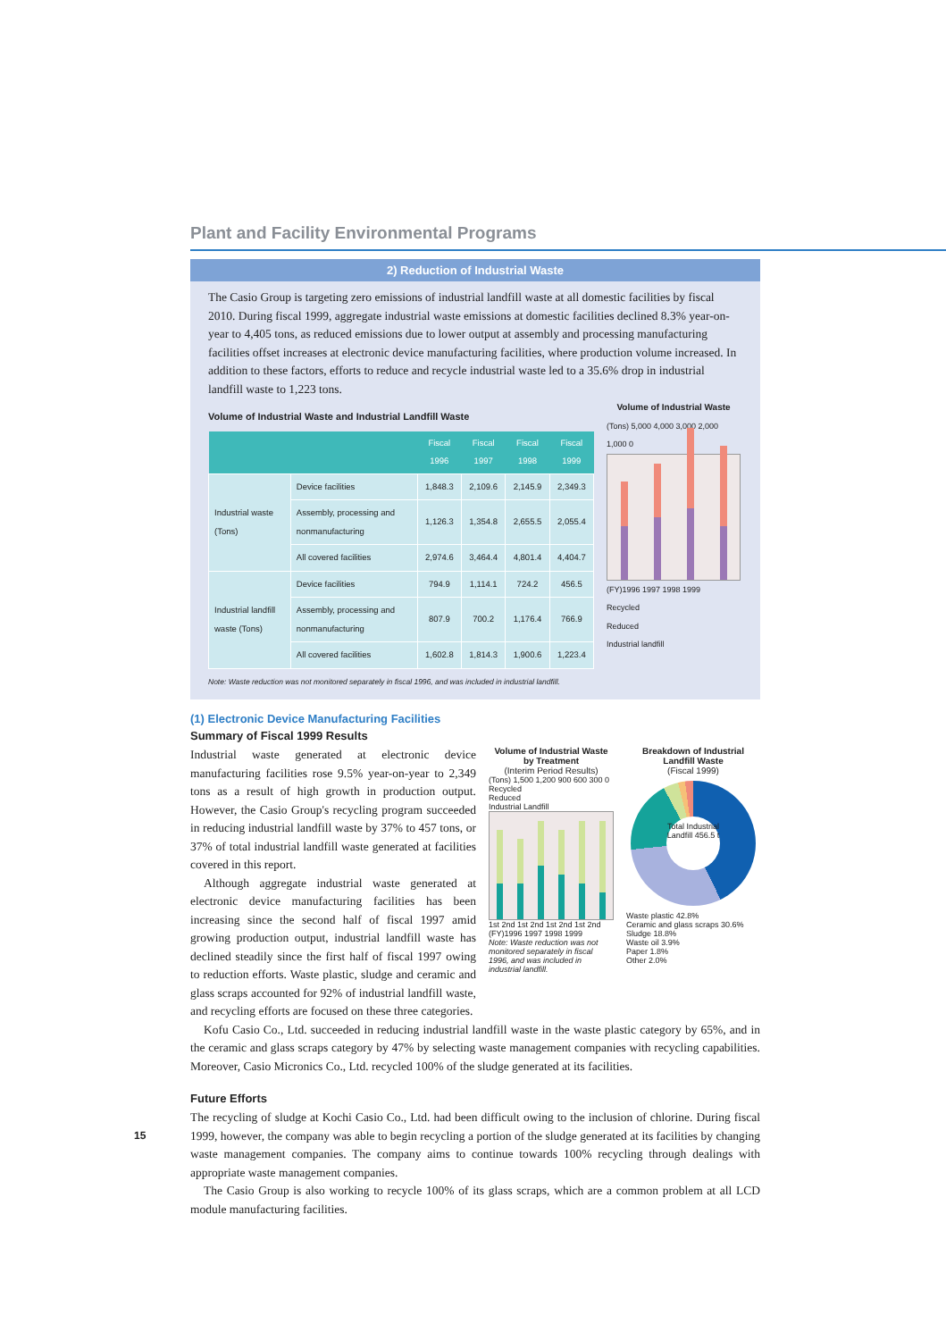Plant and Facility Environmental Programs
2) Reduction of Industrial Waste
The Casio Group is targeting zero emissions of industrial landfill waste at all domestic facilities by fiscal 2010. During fiscal 1999, aggregate industrial waste emissions at domestic facilities declined 8.3% year-on-year to 4,405 tons, as reduced emissions due to lower output at assembly and processing manufacturing facilities offset increases at electronic device manufacturing facilities, where production volume increased. In addition to these factors, efforts to reduce and recycle industrial waste led to a 35.6% drop in industrial landfill waste to 1,223 tons.
Volume of Industrial Waste and Industrial Landfill Waste
| | | Fiscal 1996 | Fiscal 1997 | Fiscal 1998 | Fiscal 1999 |
| --- | --- | --- | --- | --- | --- |
| Industrial waste (Tons) | Device facilities | 1,848.3 | 2,109.6 | 2,145.9 | 2,349.3 |
| | Assembly, processing and nonmanufacturing | 1,126.3 | 1,354.8 | 2,655.5 | 2,055.4 |
| | All covered facilities | 2,974.6 | 3,464.4 | 4,801.4 | 4,404.7 |
| Industrial landfill waste (Tons) | Device facilities | 794.9 | 1,114.1 | 724.2 | 456.5 |
| | Assembly, processing and nonmanufacturing | 807.9 | 700.2 | 1,176.4 | 766.9 |
| | All covered facilities | 1,602.8 | 1,814.3 | 1,900.6 | 1,223.4 |
Note: Waste reduction was not monitored separately in fiscal 1996, and was included in industrial landfill.
Volume of Industrial Waste
(Tons) 5,000 4,000 3,000 2,000 1,000 0
(FY)1996 1997 1998 1999
Recycled
Reduced
Industrial landfill
(1) Electronic Device Manufacturing Facilities
Summary of Fiscal 1999 Results
Industrial waste generated at electronic device manufacturing facilities rose 9.5% year-on-year to 2,349 tons as a result of high growth in production output. However, the Casio Group's recycling program succeeded in reducing industrial landfill waste by 37% to 457 tons, or 37% of total industrial landfill waste generated at facilities covered in this report.
Although aggregate industrial waste generated at electronic device manufacturing facilities has been increasing since the second half of fiscal 1997 amid growing production output, industrial landfill waste has declined steadily since the first half of fiscal 1997 owing to reduction efforts. Waste plastic, sludge and ceramic and glass scraps accounted for 92% of industrial landfill waste, and recycling efforts are focused on these three categories.
Volume of Industrial Waste by Treatment
(Interim Period Results)
(Tons) 1,500 1,200 900 600 300 0
Recycled
Reduced
Industrial Landfill
1st 2nd 1st 2nd 1st 2nd 1st 2nd
(FY)1996 1997 1998 1999
Note: Waste reduction was not monitored separately in fiscal 1996, and was included in industrial landfill.
Breakdown of Industrial Landfill Waste
(Fiscal 1999)
Total Industrial Landfill 456.5 t
Waste plastic 42.8%
Ceramic and glass scraps 30.6%
Sludge 18.8%
Waste oil 3.9%
Paper 1.8%
Other 2.0%
Kofu Casio Co., Ltd. succeeded in reducing industrial landfill waste in the waste plastic category by 65%, and in the ceramic and glass scraps category by 47% by selecting waste management companies with recycling capabilities. Moreover, Casio Micronics Co., Ltd. recycled 100% of the sludge generated at its facilities.
Future Efforts
The recycling of sludge at Kochi Casio Co., Ltd. had been difficult owing to the inclusion of chlorine. During fiscal 1999, however, the company was able to begin recycling a portion of the sludge generated at its facilities by changing waste management companies. The company aims to continue towards 100% recycling through dealings with appropriate waste management companies.
The Casio Group is also working to recycle 100% of its glass scraps, which are a common problem at all LCD module manufacturing facilities.
15